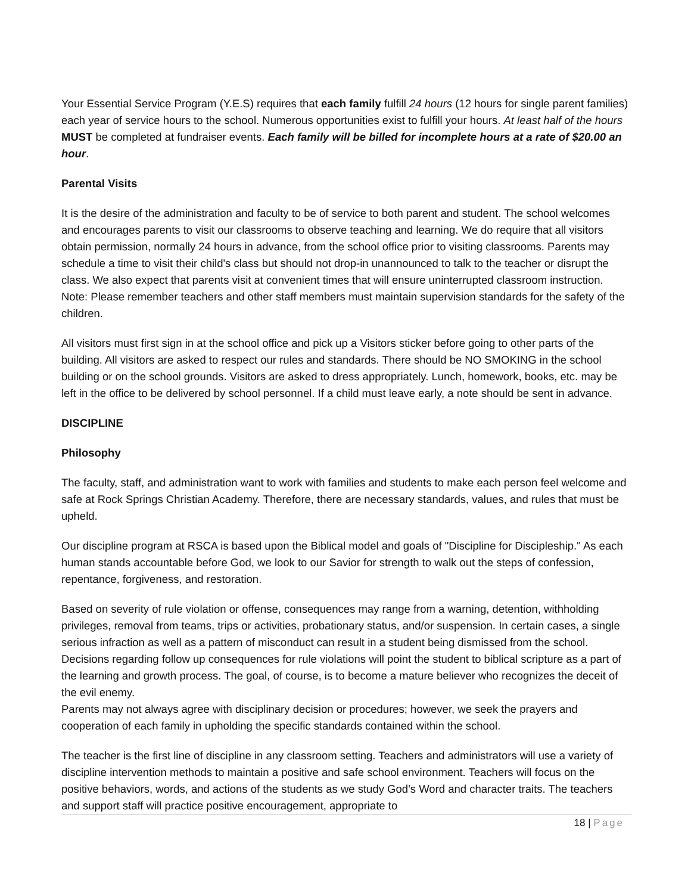Your Essential Service Program (Y.E.S) requires that each family fulfill 24 hours (12 hours for single parent families) each year of service hours to the school. Numerous opportunities exist to fulfill your hours. At least half of the hours MUST be completed at fundraiser events. Each family will be billed for incomplete hours at a rate of $20.00 an hour.
Parental Visits
It is the desire of the administration and faculty to be of service to both parent and student. The school welcomes and encourages parents to visit our classrooms to observe teaching and learning. We do require that all visitors obtain permission, normally 24 hours in advance, from the school office prior to visiting classrooms. Parents may schedule a time to visit their child's class but should not drop-in unannounced to talk to the teacher or disrupt the class. We also expect that parents visit at convenient times that will ensure uninterrupted classroom instruction. Note: Please remember teachers and other staff members must maintain supervision standards for the safety of the children.
All visitors must first sign in at the school office and pick up a Visitors sticker before going to other parts of the building. All visitors are asked to respect our rules and standards. There should be NO SMOKING in the school building or on the school grounds. Visitors are asked to dress appropriately. Lunch, homework, books, etc. may be left in the office to be delivered by school personnel. If a child must leave early, a note should be sent in advance.
DISCIPLINE
Philosophy
The faculty, staff, and administration want to work with families and students to make each person feel welcome and safe at Rock Springs Christian Academy. Therefore, there are necessary standards, values, and rules that must be upheld.
Our discipline program at RSCA is based upon the Biblical model and goals of "Discipline for Discipleship." As each human stands accountable before God, we look to our Savior for strength to walk out the steps of confession, repentance, forgiveness, and restoration.
Based on severity of rule violation or offense, consequences may range from a warning, detention, withholding privileges, removal from teams, trips or activities, probationary status, and/or suspension. In certain cases, a single serious infraction as well as a pattern of misconduct can result in a student being dismissed from the school. Decisions regarding follow up consequences for rule violations will point the student to biblical scripture as a part of the learning and growth process. The goal, of course, is to become a mature believer who recognizes the deceit of the evil enemy.
Parents may not always agree with disciplinary decision or procedures; however, we seek the prayers and cooperation of each family in upholding the specific standards contained within the school.
The teacher is the first line of discipline in any classroom setting. Teachers and administrators will use a variety of discipline intervention methods to maintain a positive and safe school environment. Teachers will focus on the positive behaviors, words, and actions of the students as we study God’s Word and character traits. The teachers and support staff will practice positive encouragement, appropriate to
18 | Page